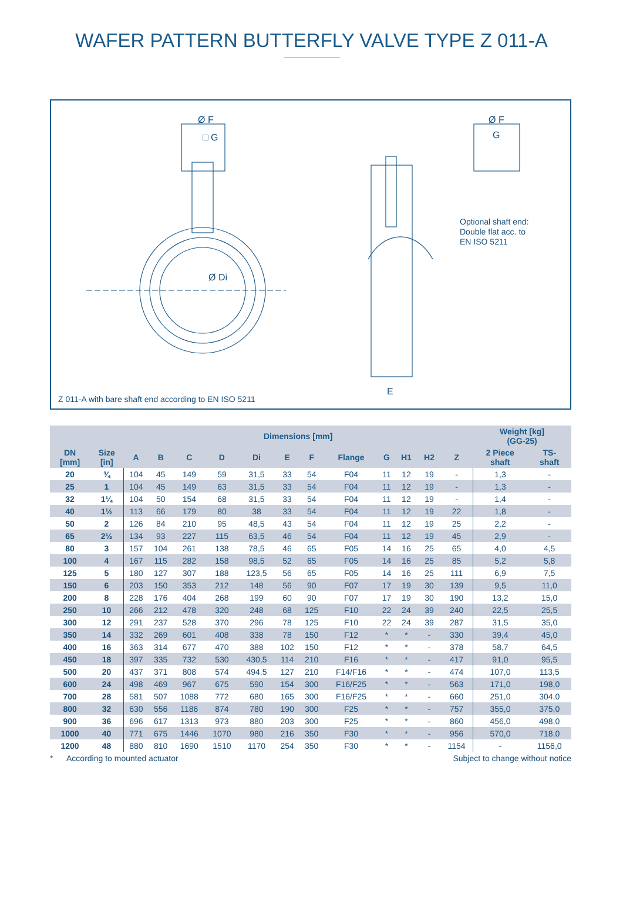WAFER PATTERN BUTTERFLY VALVE TYPE Z 011-A
Ø F
□ G
Ø Di
Ø F
G
E
Optional shaft end:
Double flat acc. to
EN ISO 5211
Z 011-A with bare shaft end according to EN ISO 5211
| | | Dimensions [mm] | | | | | | | | | | | | Weight [kg] (GG-25) | |
| --- | --- | --- | --- | --- | --- | --- | --- | --- | --- | --- | --- | --- | --- | --- | --- |
| DN [mm] | Size [in] | A | B | C | D | Di | E | F | Flange | G | H1 | H2 | Z | 2 Piece shaft | TS- shaft |
| 20 | ¾ | 104 | 45 | 149 | 59 | 31,5 | 33 | 54 | F04 | 11 | 12 | 19 | - | 1,3 | - |
| 25 | 1 | 104 | 45 | 149 | 63 | 31,5 | 33 | 54 | F04 | 11 | 12 | 19 | - | 1,3 | - |
| 32 | 1¼ | 104 | 50 | 154 | 68 | 31,5 | 33 | 54 | F04 | 11 | 12 | 19 | - | 1,4 | - |
| 40 | 1½ | 113 | 66 | 179 | 80 | 38 | 33 | 54 | F04 | 11 | 12 | 19 | 22 | 1,8 | - |
| 50 | 2 | 126 | 84 | 210 | 95 | 48,5 | 43 | 54 | F04 | 11 | 12 | 19 | 25 | 2,2 | - |
| 65 | 2½ | 134 | 93 | 227 | 115 | 63,5 | 46 | 54 | F04 | 11 | 12 | 19 | 45 | 2,9 | - |
| 80 | 3 | 157 | 104 | 261 | 138 | 78,5 | 46 | 65 | F05 | 14 | 16 | 25 | 65 | 4,0 | 4,5 |
| 100 | 4 | 167 | 115 | 282 | 158 | 98,5 | 52 | 65 | F05 | 14 | 16 | 25 | 85 | 5,2 | 5,8 |
| 125 | 5 | 180 | 127 | 307 | 188 | 123,5 | 56 | 65 | F05 | 14 | 16 | 25 | 111 | 6,9 | 7,5 |
| 150 | 6 | 203 | 150 | 353 | 212 | 148 | 56 | 90 | F07 | 17 | 19 | 30 | 139 | 9,5 | 11,0 |
| 200 | 8 | 228 | 176 | 404 | 268 | 199 | 60 | 90 | F07 | 17 | 19 | 30 | 190 | 13,2 | 15,0 |
| 250 | 10 | 266 | 212 | 478 | 320 | 248 | 68 | 125 | F10 | 22 | 24 | 39 | 240 | 22,5 | 25,5 |
| 300 | 12 | 291 | 237 | 528 | 370 | 296 | 78 | 125 | F10 | 22 | 24 | 39 | 287 | 31,5 | 35,0 |
| 350 | 14 | 332 | 269 | 601 | 408 | 338 | 78 | 150 | F12 | * | * | - | 330 | 39,4 | 45,0 |
| 400 | 16 | 363 | 314 | 677 | 470 | 388 | 102 | 150 | F12 | * | * | - | 378 | 58,7 | 64,5 |
| 450 | 18 | 397 | 335 | 732 | 530 | 430,5 | 114 | 210 | F16 | * | * | - | 417 | 91,0 | 95,5 |
| 500 | 20 | 437 | 371 | 808 | 574 | 494,5 | 127 | 210 | F14/F16 | * | * | - | 474 | 107,0 | 113,5 |
| 600 | 24 | 498 | 469 | 967 | 675 | 590 | 154 | 300 | F16/F25 | * | * | - | 563 | 171,0 | 198,0 |
| 700 | 28 | 581 | 507 | 1088 | 772 | 680 | 165 | 300 | F16/F25 | * | * | - | 660 | 251,0 | 304,0 |
| 800 | 32 | 630 | 556 | 1186 | 874 | 780 | 190 | 300 | F25 | * | * | - | 757 | 355,0 | 375,0 |
| 900 | 36 | 696 | 617 | 1313 | 973 | 880 | 203 | 300 | F25 | * | * | - | 860 | 456,0 | 498,0 |
| 1000 | 40 | 771 | 675 | 1446 | 1070 | 980 | 216 | 350 | F30 | * | * | - | 956 | 570,0 | 718,0 |
| 1200 | 48 | 880 | 810 | 1690 | 1510 | 1170 | 254 | 350 | F30 | * | * | - | 1154 | - | 1156,0 |
* According to mounted actuator Subject to change without notice